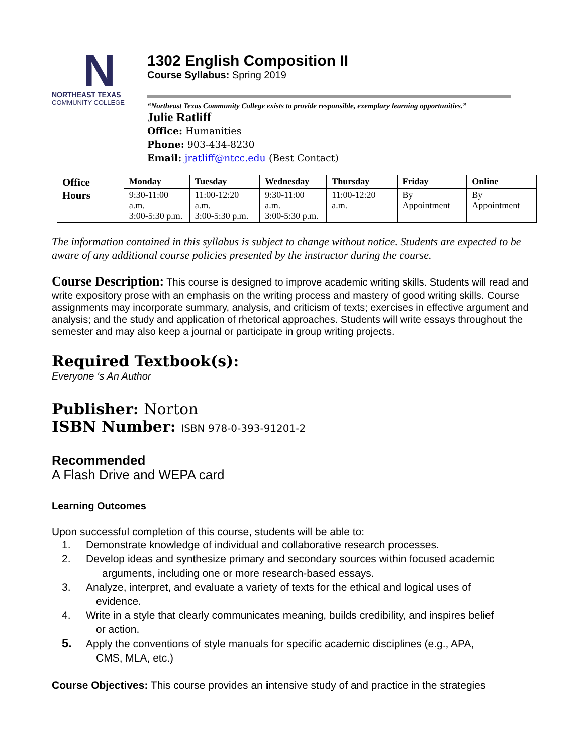N
NORTHEAST TEXAS
COMMUNITY COLLEGE
1302 English Composition II
Course Syllabus: Spring 2019
“Northeast Texas Community College exists to provide responsible, exemplary learning opportunities.”
Julie Ratliff
Office: Humanities
Phone: 903-434-8230
Email: jratliff@ntcc.edu (Best Contact)
| Office Hours | Monday | Tuesday | Wednesday | Thursday | Friday | Online |
| --- | --- | --- | --- | --- | --- | --- |
| | 9:30-11:00 a.m. 3:00-5:30 p.m. | 11:00-12:20 a.m. 3:00-5:30 p.m. | 9:30-11:00 a.m. 3:00-5:30 p.m. | 11:00-12:20 a.m. | By Appointment | By Appointment |
The information contained in this syllabus is subject to change without notice. Students are expected to be aware of any additional course policies presented by the instructor during the course.
Course Description: This course is designed to improve academic writing skills. Students will read and write expository prose with an emphasis on the writing process and mastery of good writing skills. Course assignments may incorporate summary, analysis, and criticism of texts; exercises in effective argument and analysis; and the study and application of rhetorical approaches. Students will write essays throughout the semester and may also keep a journal or participate in group writing projects.
Required Textbook(s):
Everyone ‘s An Author
Publisher: Norton
ISBN Number: ISBN 978-0-393-91201-2
Recommended
A Flash Drive and WEPA card
Learning Outcomes
Upon successful completion of this course, students will be able to:
1. Demonstrate knowledge of individual and collaborative research processes.
2. Develop ideas and synthesize primary and secondary sources within focused academic
arguments, including one or more research-based essays.
3. Analyze, interpret, and evaluate a variety of texts for the ethical and logical uses of
evidence.
4. Write in a style that clearly communicates meaning, builds credibility, and inspires belief
or action.
5. Apply the conventions of style manuals for specific academic disciplines (e.g., APA,
CMS, MLA, etc.)
Course Objectives: This course provides an intensive study of and practice in the strategies